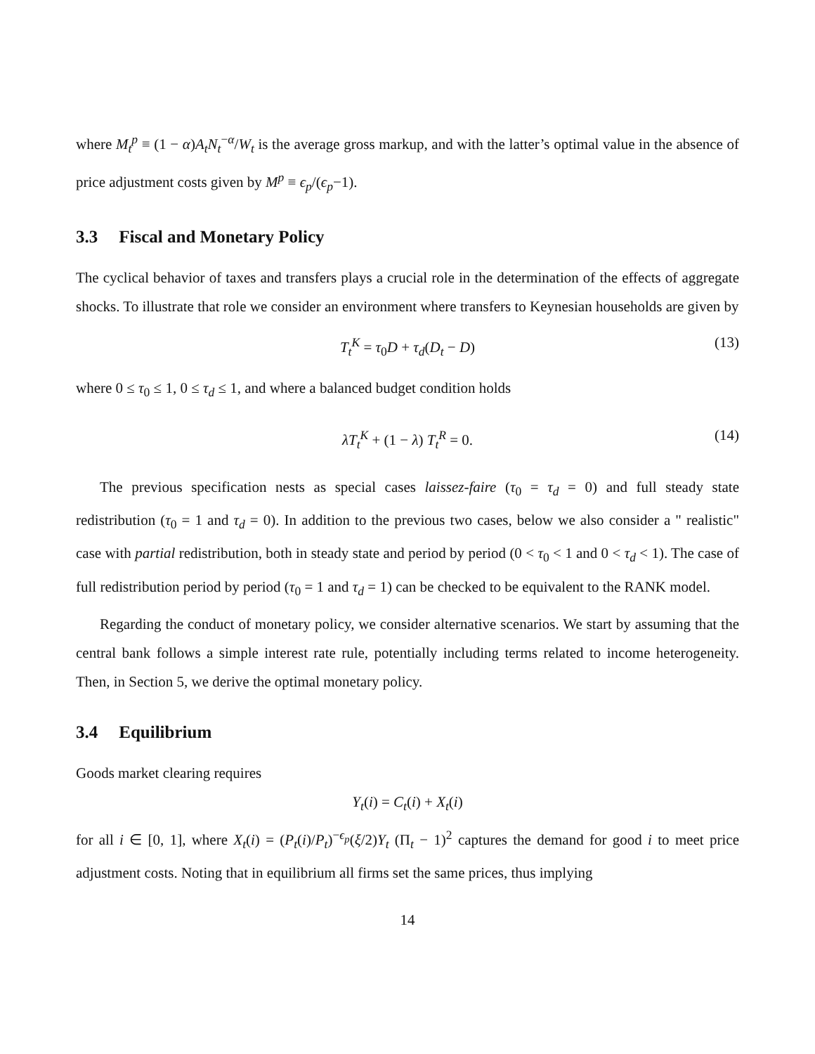where M<sub>t</sub><sup>p</sup> ≡ (1 − α)A<sub>t</sub>N<sub>t</sub><sup>−α</sup>/W<sub>t</sub> is the average gross markup, and with the latter’s optimal value in the absence of price adjustment costs given by M<sup>p</sup> ≡ ϵ<sub>p</sub>/(ϵ<sub>p</sub>−1).
3.3 Fiscal and Monetary Policy
The cyclical behavior of taxes and transfers plays a crucial role in the determination of the effects of aggregate shocks. To illustrate that role we consider an environment where transfers to Keynesian households are given by
T<sub>t</sub><sup>K</sup> = τ<sub>0</sub>D + τ<sub>d</sub>(D<sub>t</sub> − D) (13)
where 0 ≤ τ<sub>0</sub> ≤ 1, 0 ≤ τ<sub>d</sub> ≤ 1, and where a balanced budget condition holds
λT<sub>t</sub><sup>K</sup> + (1 − λ) T<sub>t</sub><sup>R</sup> = 0. (14)
The previous specification nests as special cases laissez-faire (τ<sub>0</sub> = τ<sub>d</sub> = 0) and full steady state redistribution (τ<sub>0</sub> = 1 and τ<sub>d</sub> = 0). In addition to the previous two cases, below we also consider a " realistic" case with partial redistribution, both in steady state and period by period (0 < τ<sub>0</sub> < 1 and 0 < τ<sub>d</sub> < 1). The case of full redistribution period by period (τ<sub>0</sub> = 1 and τ<sub>d</sub> = 1) can be checked to be equivalent to the RANK model.
Regarding the conduct of monetary policy, we consider alternative scenarios. We start by assuming that the central bank follows a simple interest rate rule, potentially including terms related to income heterogeneity. Then, in Section 5, we derive the optimal monetary policy.
3.4 Equilibrium
Goods market clearing requires
Y<sub>t</sub>(i) = C<sub>t</sub>(i) + X<sub>t</sub>(i)
for all i ∈ [0, 1], where X<sub>t</sub>(i) = (P<sub>t</sub>(i)/P<sub>t</sub>)<sup>−ϵ<sub>p</sub></sup>(ξ/2)Y<sub>t</sub> (Π<sub>t</sub> − 1)<sup>2</sup> captures the demand for good i to meet price adjustment costs. Noting that in equilibrium all firms set the same prices, thus implying
14